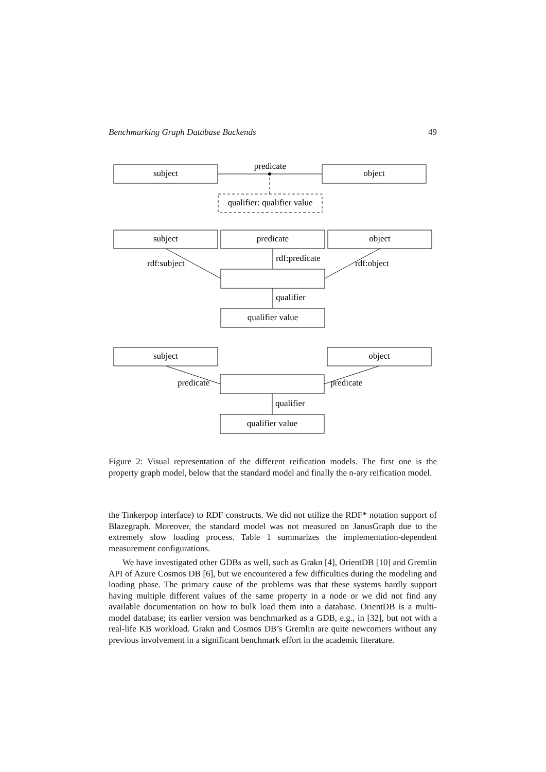Benchmarking Graph Database Backends 49
subject
predicate
object
qualifier: qualifier value
subject
predicate
object
rdf:subject
rdf:predicate
rdf:object
qualifier
qualifier value
subject
object
predicate
predicate
qualifier
qualifier value
Figure 2: Visual representation of the different reification models. The first one is the property graph model, below that the standard model and finally the n-ary reification model.
the Tinkerpop interface) to RDF constructs. We did not utilize the RDF* notation support of Blazegraph. Moreover, the standard model was not measured on JanusGraph due to the extremely slow loading process. Table 1 summarizes the implementation-dependent measurement configurations.
We have investigated other GDBs as well, such as Grakn [4], OrientDB [10] and Gremlin API of Azure Cosmos DB [6], but we encountered a few difficulties during the modeling and loading phase. The primary cause of the problems was that these systems hardly support having multiple different values of the same property in a node or we did not find any available documentation on how to bulk load them into a database. OrientDB is a multi-model database; its earlier version was benchmarked as a GDB, e.g., in [32], but not with a real-life KB workload. Grakn and Cosmos DB’s Gremlin are quite newcomers without any previous involvement in a significant benchmark effort in the academic literature.